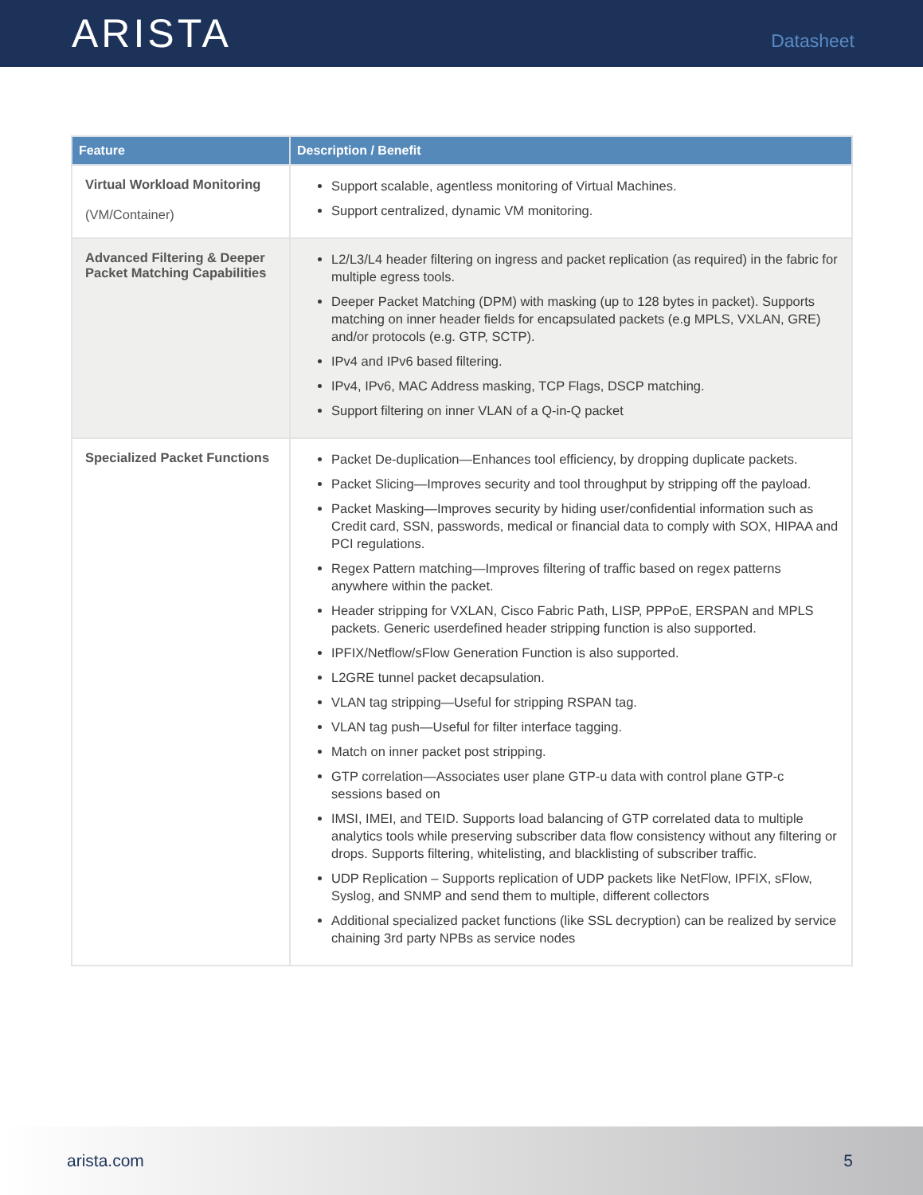ARISTA
Datasheet
| Feature | Description / Benefit |
| --- | --- |
| Virtual Workload Monitoring (VM/Container) | Support scalable, agentless monitoring of Virtual Machines. Support centralized, dynamic VM monitoring. |
| Advanced Filtering & Deeper Packet Matching Capabilities | L2/L3/L4 header filtering on ingress and packet replication (as required) in the fabric for multiple egress tools. Deeper Packet Matching (DPM) with masking (up to 128 bytes in packet). Supports matching on inner header fields for encapsulated packets (e.g MPLS, VXLAN, GRE) and/or protocols (e.g. GTP, SCTP). IPv4 and IPv6 based filtering. IPv4, IPv6, MAC Address masking, TCP Flags, DSCP matching. Support filtering on inner VLAN of a Q-in-Q packet |
| Specialized Packet Functions | Packet De-duplication—Enhances tool efficiency, by dropping duplicate packets. Packet Slicing—Improves security and tool throughput by stripping off the payload. Packet Masking—Improves security by hiding user/confidential information such as Credit card, SSN, passwords, medical or financial data to comply with SOX, HIPAA and PCI regulations. Regex Pattern matching—Improves filtering of traffic based on regex patterns anywhere within the packet. Header stripping for VXLAN, Cisco Fabric Path, LISP, PPPoE, ERSPAN and MPLS packets. Generic userdefined header stripping function is also supported. IPFIX/Netflow/sFlow Generation Function is also supported. L2GRE tunnel packet decapsulation. VLAN tag stripping—Useful for stripping RSPAN tag. VLAN tag push—Useful for filter interface tagging. Match on inner packet post stripping. GTP correlation—Associates user plane GTP-u data with control plane GTP-c sessions based on IMSI, IMEI, and TEID. Supports load balancing of GTP correlated data to multiple analytics tools while preserving subscriber data flow consistency without any filtering or drops. Supports filtering, whitelisting, and blacklisting of subscriber traffic. UDP Replication – Supports replication of UDP packets like NetFlow, IPFIX, sFlow, Syslog, and SNMP and send them to multiple, different collectors Additional specialized packet functions (like SSL decryption) can be realized by service chaining 3rd party NPBs as service nodes |
arista.com 5